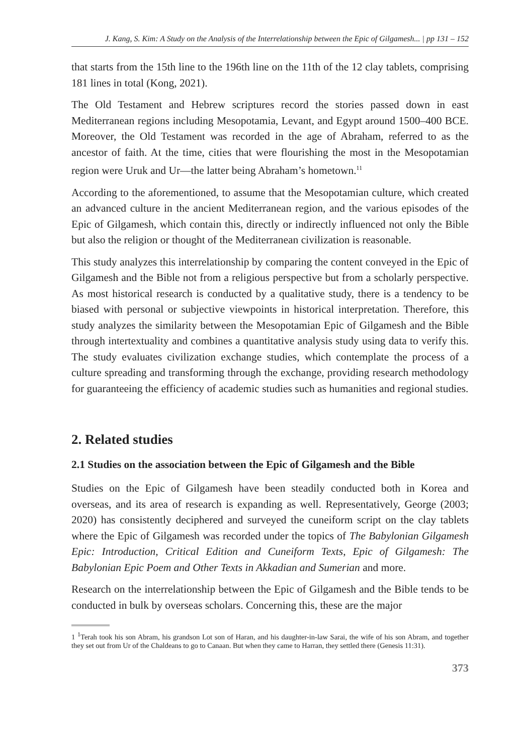J. Kang, S. Kim: A Study on the Analysis of the Interrelationship between the Epic of Gilgamesh... | pp 131 – 152
that starts from the 15th line to the 196th line on the 11th of the 12 clay tablets, comprising 181 lines in total (Kong, 2021).
The Old Testament and Hebrew scriptures record the stories passed down in east Mediterranean regions including Mesopotamia, Levant, and Egypt around 1500–400 BCE. Moreover, the Old Testament was recorded in the age of Abraham, referred to as the ancestor of faith. At the time, cities that were flourishing the most in the Mesopotamian region were Uruk and Ur—the latter being Abraham’s hometown.<sup>11</sup>
According to the aforementioned, to assume that the Mesopotamian culture, which created an advanced culture in the ancient Mediterranean region, and the various episodes of the Epic of Gilgamesh, which contain this, directly or indirectly influenced not only the Bible but also the religion or thought of the Mediterranean civilization is reasonable.
This study analyzes this interrelationship by comparing the content conveyed in the Epic of Gilgamesh and the Bible not from a religious perspective but from a scholarly perspective. As most historical research is conducted by a qualitative study, there is a tendency to be biased with personal or subjective viewpoints in historical interpretation. Therefore, this study analyzes the similarity between the Mesopotamian Epic of Gilgamesh and the Bible through intertextuality and combines a quantitative analysis study using data to verify this. The study evaluates civilization exchange studies, which contemplate the process of a culture spreading and transforming through the exchange, providing research methodology for guaranteeing the efficiency of academic studies such as humanities and regional studies.
2. Related studies
2.1 Studies on the association between the Epic of Gilgamesh and the Bible
Studies on the Epic of Gilgamesh have been steadily conducted both in Korea and overseas, and its area of research is expanding as well. Representatively, George (2003; 2020) has consistently deciphered and surveyed the cuneiform script on the clay tablets where the Epic of Gilgamesh was recorded under the topics of The Babylonian Gilgamesh Epic: Introduction, Critical Edition and Cuneiform Texts, Epic of Gilgamesh: The Babylonian Epic Poem and Other Texts in Akkadian and Sumerian and more.
Research on the interrelationship between the Epic of Gilgamesh and the Bible tends to be conducted in bulk by overseas scholars. Concerning this, these are the major
1 <sup>1</sup>Terah took his son Abram, his grandson Lot son of Haran, and his daughter-in-law Sarai, the wife of his son Abram, and together they set out from Ur of the Chaldeans to go to Canaan. But when they came to Harran, they settled there (Genesis 11:31).
373